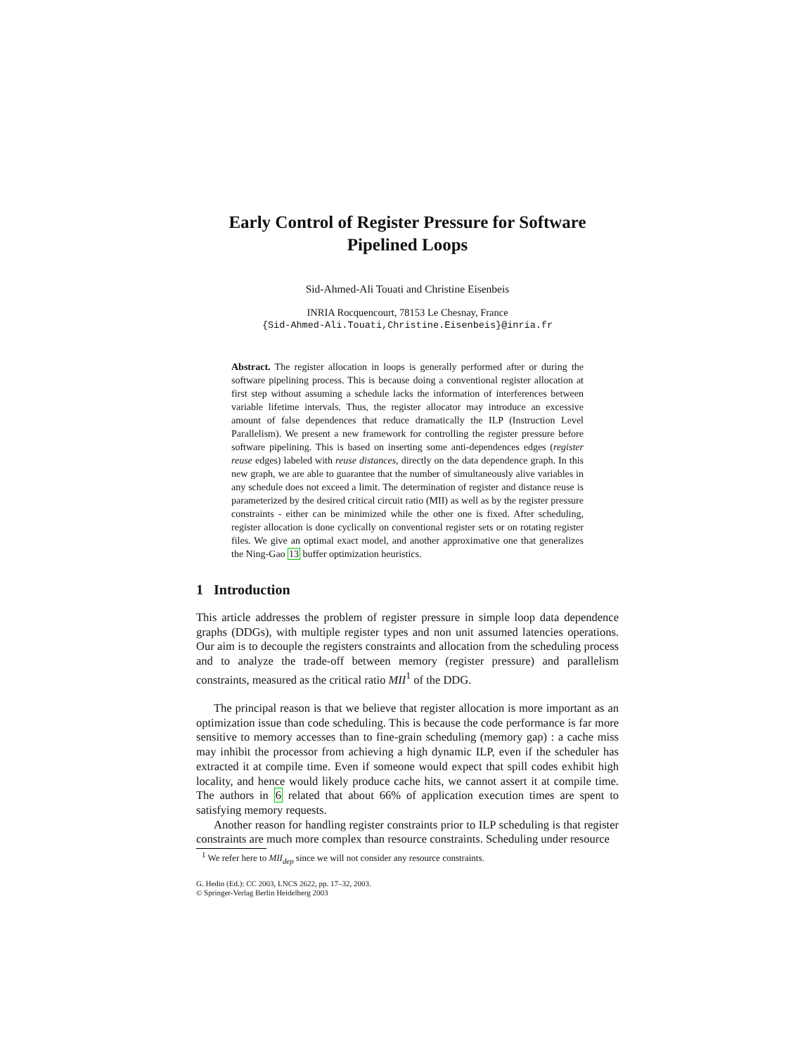Early Control of Register Pressure for Software Pipelined Loops
Sid-Ahmed-Ali Touati and Christine Eisenbeis
INRIA Rocquencourt, 78153 Le Chesnay, France
{Sid-Ahmed-Ali.Touati,Christine.Eisenbeis}@inria.fr
Abstract. The register allocation in loops is generally performed after or during the software pipelining process. This is because doing a conventional register allocation at first step without assuming a schedule lacks the information of interferences between variable lifetime intervals. Thus, the register allocator may introduce an excessive amount of false dependences that reduce dramatically the ILP (Instruction Level Parallelism). We present a new framework for controlling the register pressure before software pipelining. This is based on inserting some anti-dependences edges (register reuse edges) labeled with reuse distances, directly on the data dependence graph. In this new graph, we are able to guarantee that the number of simultaneously alive variables in any schedule does not exceed a limit. The determination of register and distance reuse is parameterized by the desired critical circuit ratio (MII) as well as by the register pressure constraints - either can be minimized while the other one is fixed. After scheduling, register allocation is done cyclically on conventional register sets or on rotating register files. We give an optimal exact model, and another approximative one that generalizes the Ning-Gao 13 buffer optimization heuristics.
1 Introduction
This article addresses the problem of register pressure in simple loop data dependence graphs (DDGs), with multiple register types and non unit assumed latencies operations. Our aim is to decouple the registers constraints and allocation from the scheduling process and to analyze the trade-off between memory (register pressure) and parallelism constraints, measured as the critical ratio MII<sup>1</sup> of the DDG.
The principal reason is that we believe that register allocation is more important as an optimization issue than code scheduling. This is because the code performance is far more sensitive to memory accesses than to fine-grain scheduling (memory gap) : a cache miss may inhibit the processor from achieving a high dynamic ILP, even if the scheduler has extracted it at compile time. Even if someone would expect that spill codes exhibit high locality, and hence would likely produce cache hits, we cannot assert it at compile time. The authors in 6 related that about 66% of application execution times are spent to satisfying memory requests.
Another reason for handling register constraints prior to ILP scheduling is that register constraints are much more complex than resource constraints. Scheduling under resource
<sup>1</sup> We refer here to MII<sub>dep</sub> since we will not consider any resource constraints.
G. Hedin (Ed.): CC 2003, LNCS 2622, pp. 17–32, 2003.
© Springer-Verlag Berlin Heidelberg 2003